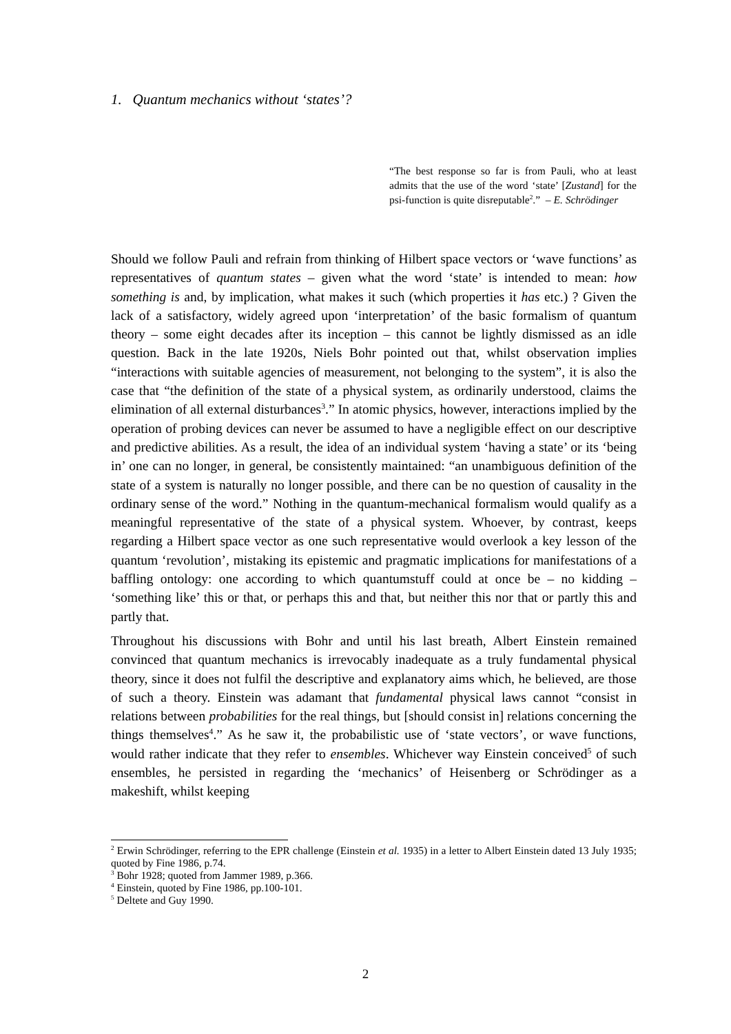1. Quantum mechanics without ‘states’?
“The best response so far is from Pauli, who at least admits that the use of the word ‘state’ [Zustand] for the psi-function is quite disreputable<sup>2</sup>.” – E. Schrödinger
Should we follow Pauli and refrain from thinking of Hilbert space vectors or ‘wave functions’ as representatives of quantum states – given what the word ‘state’ is intended to mean: how something is and, by implication, what makes it such (which properties it has etc.) ? Given the lack of a satisfactory, widely agreed upon ‘interpretation’ of the basic formalism of quantum theory – some eight decades after its inception – this cannot be lightly dismissed as an idle question. Back in the late 1920s, Niels Bohr pointed out that, whilst observation implies “interactions with suitable agencies of measurement, not belonging to the system”, it is also the case that “the definition of the state of a physical system, as ordinarily understood, claims the elimination of all external disturbances<sup>3</sup>.” In atomic physics, however, interactions implied by the operation of probing devices can never be assumed to have a negligible effect on our descriptive and predictive abilities. As a result, the idea of an individual system ‘having a state’ or its ‘being in’ one can no longer, in general, be consistently maintained: “an unambiguous definition of the state of a system is naturally no longer possible, and there can be no question of causality in the ordinary sense of the word.” Nothing in the quantum-mechanical formalism would qualify as a meaningful representative of the state of a physical system. Whoever, by contrast, keeps regarding a Hilbert space vector as one such representative would overlook a key lesson of the quantum ‘revolution’, mistaking its epistemic and pragmatic implications for manifestations of a baffling ontology: one according to which quantumstuff could at once be – no kidding – ‘something like’ this or that, or perhaps this and that, but neither this nor that or partly this and partly that.
Throughout his discussions with Bohr and until his last breath, Albert Einstein remained convinced that quantum mechanics is irrevocably inadequate as a truly fundamental physical theory, since it does not fulfil the descriptive and explanatory aims which, he believed, are those of such a theory. Einstein was adamant that fundamental physical laws cannot “consist in relations between probabilities for the real things, but [should consist in] relations concerning the things themselves<sup>4</sup>.” As he saw it, the probabilistic use of ‘state vectors’, or wave functions, would rather indicate that they refer to ensembles. Whichever way Einstein conceived<sup>5</sup> of such ensembles, he persisted in regarding the ‘mechanics’ of Heisenberg or Schrödinger as a makeshift, whilst keeping
<sup>2</sup> Erwin Schrödinger, referring to the EPR challenge (Einstein et al. 1935) in a letter to Albert Einstein dated 13 July 1935; quoted by Fine 1986, p.74.
<sup>3</sup> Bohr 1928; quoted from Jammer 1989, p.366.
<sup>4</sup> Einstein, quoted by Fine 1986, pp.100-101.
<sup>5</sup> Deltete and Guy 1990.
2